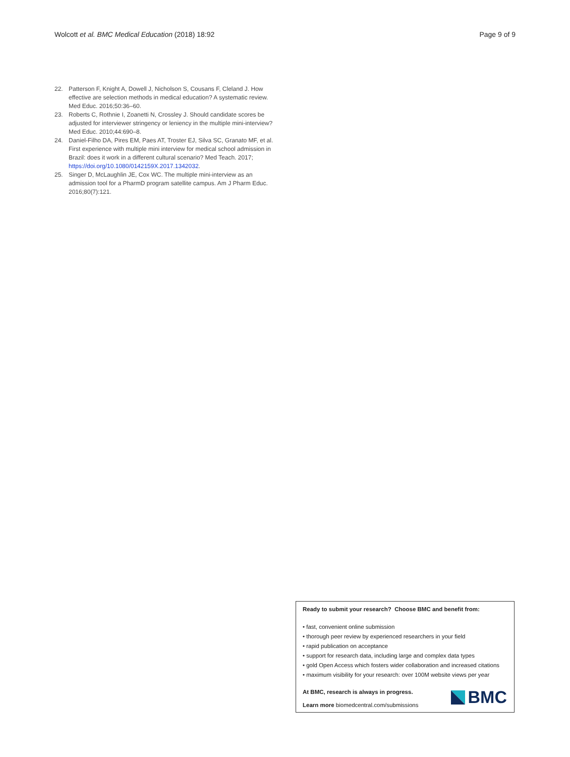Wolcott et al. BMC Medical Education (2018) 18:92
Page 9 of 9
22. Patterson F, Knight A, Dowell J, Nicholson S, Cousans F, Cleland J. How effective are selection methods in medical education? A systematic review. Med Educ. 2016;50:36–60.
23. Roberts C, Rothnie I, Zoanetti N, Crossley J. Should candidate scores be adjusted for interviewer stringency or leniency in the multiple mini-interview? Med Educ. 2010;44:690–8.
24. Daniel-Filho DA, Pires EM, Paes AT, Troster EJ, Silva SC, Granato MF, et al. First experience with multiple mini interview for medical school admission in Brazil: does it work in a different cultural scenario? Med Teach. 2017; https://doi.org/10.1080/0142159X.2017.1342032.
25. Singer D, McLaughlin JE, Cox WC. The multiple mini-interview as an admission tool for a PharmD program satellite campus. Am J Pharm Educ. 2016;80(7):121.
Ready to submit your research? Choose BMC and benefit from:
• fast, convenient online submission
• thorough peer review by experienced researchers in your field
• rapid publication on acceptance
• support for research data, including large and complex data types
• gold Open Access which fosters wider collaboration and increased citations
• maximum visibility for your research: over 100M website views per year
At BMC, research is always in progress.
Learn more biomedcentral.com/submissions
BMC